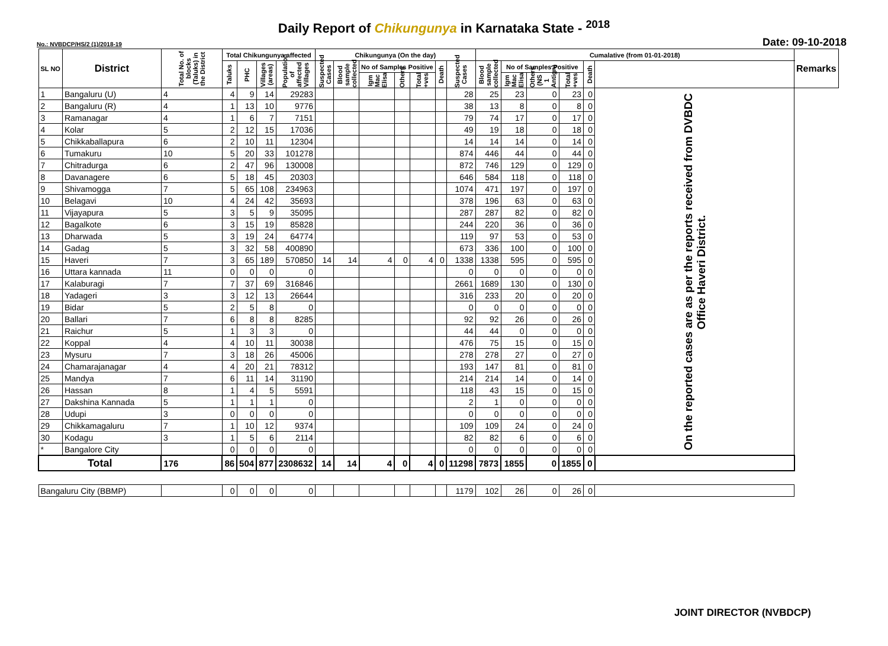Daily Report of Chikungunya in Karnataka State - <sup>2018</sup>
No.: NVBDCP/HS/2 (1)/2018-19 Date: 09-10-2018
| SL NO | District | Total No. of blocks (Taluks) in the District | Total Chikungunya affected | | | | Chikungunya (On the day) | | | | | | | Cumalative (from 01-01-2018) | | | | | | Remarks |
| --- | --- | --- | --- | --- | --- | --- | --- | --- | --- | --- | --- | --- | --- | --- | --- | --- | --- | --- | --- | --- |
| | | | Taluks | PHC | Villages (areas) | Population of affected Villages | Suspected Cases | Blood sample collected | No of Samples Positive | | | Death | Suspected Cases | Blood sample collected | No of Samples Positive | | | Death | | |
| | | | | | | | | | Igm Mac Elisa | Others | Total +ves | | | | Igm Mac Elisa | Others (NS 1 Antign) | Total +ves | | | |
| 1 | Bangaluru (U) | 4 | 4 | 9 | 14 | 29283 | | | | | | | 28 | 25 | 23 | 0 | 23 | 0 | On the reported cases are as per the reports received from DVBDC Office Haveri District. | |
| 2 | Bangaluru (R) | 4 | 1 | 13 | 10 | 9776 | | | | | | | 38 | 13 | 8 | 0 | 8 | 0 | | |
| 3 | Ramanagar | 4 | 1 | 6 | 7 | 7151 | | | | | | | 79 | 74 | 17 | 0 | 17 | 0 | | |
| 4 | Kolar | 5 | 2 | 12 | 15 | 17036 | | | | | | | 49 | 19 | 18 | 0 | 18 | 0 | | |
| 5 | Chikkaballapura | 6 | 2 | 10 | 11 | 12304 | | | | | | | 14 | 14 | 14 | 0 | 14 | 0 | | |
| 6 | Tumakuru | 10 | 5 | 20 | 33 | 101278 | | | | | | | 874 | 446 | 44 | 0 | 44 | 0 | | |
| 7 | Chitradurga | 6 | 2 | 47 | 96 | 130008 | | | | | | | 872 | 746 | 129 | 0 | 129 | 0 | | |
| 8 | Davanagere | 6 | 5 | 18 | 45 | 20303 | | | | | | | 646 | 584 | 118 | 0 | 118 | 0 | | |
| 9 | Shivamogga | 7 | 5 | 65 | 108 | 234963 | | | | | | | 1074 | 471 | 197 | 0 | 197 | 0 | | |
| 10 | Belagavi | 10 | 4 | 24 | 42 | 35693 | | | | | | | 378 | 196 | 63 | 0 | 63 | 0 | | |
| 11 | Vijayapura | 5 | 3 | 5 | 9 | 35095 | | | | | | | 287 | 287 | 82 | 0 | 82 | 0 | | |
| 12 | Bagalkote | 6 | 3 | 15 | 19 | 85828 | | | | | | | 244 | 220 | 36 | 0 | 36 | 0 | | |
| 13 | Dharwada | 5 | 3 | 19 | 24 | 64774 | | | | | | | 119 | 97 | 53 | 0 | 53 | 0 | | |
| 14 | Gadag | 5 | 3 | 32 | 58 | 400890 | | | | | | | 673 | 336 | 100 | 0 | 100 | 0 | | |
| 15 | Haveri | 7 | 3 | 65 | 189 | 570850 | 14 | 14 | 4 | 0 | 4 | 0 | 1338 | 1338 | 595 | 0 | 595 | 0 | | |
| 16 | Uttara kannada | 11 | 0 | 0 | 0 | 0 | | | | | | | 0 | 0 | 0 | 0 | 0 | 0 | | |
| 17 | Kalaburagi | 7 | 7 | 37 | 69 | 316846 | | | | | | | 2661 | 1689 | 130 | 0 | 130 | 0 | | |
| 18 | Yadageri | 3 | 3 | 12 | 13 | 26644 | | | | | | | 316 | 233 | 20 | 0 | 20 | 0 | | |
| 19 | Bidar | 5 | 2 | 5 | 8 | 0 | | | | | | | 0 | 0 | 0 | 0 | 0 | 0 | | |
| 20 | Ballari | 7 | 6 | 8 | 8 | 8285 | | | | | | | 92 | 92 | 26 | 0 | 26 | 0 | | |
| 21 | Raichur | 5 | 1 | 3 | 3 | 0 | | | | | | | 44 | 44 | 0 | 0 | 0 | 0 | | |
| 22 | Koppal | 4 | 4 | 10 | 11 | 30038 | | | | | | | 476 | 75 | 15 | 0 | 15 | 0 | | |
| 23 | Mysuru | 7 | 3 | 18 | 26 | 45006 | | | | | | | 278 | 278 | 27 | 0 | 27 | 0 | | |
| 24 | Chamarajanagar | 4 | 4 | 20 | 21 | 78312 | | | | | | | 193 | 147 | 81 | 0 | 81 | 0 | | |
| 25 | Mandya | 7 | 6 | 11 | 14 | 31190 | | | | | | | 214 | 214 | 14 | 0 | 14 | 0 | | |
| 26 | Hassan | 8 | 1 | 4 | 5 | 5591 | | | | | | | 118 | 43 | 15 | 0 | 15 | 0 | | |
| 27 | Dakshina Kannada | 5 | 1 | 1 | 1 | 0 | | | | | | | 2 | 1 | 0 | 0 | 0 | 0 | | |
| 28 | Udupi | 3 | 0 | 0 | 0 | 0 | | | | | | | 0 | 0 | 0 | 0 | 0 | 0 | | |
| 29 | Chikkamagaluru | 7 | 1 | 10 | 12 | 9374 | | | | | | | 109 | 109 | 24 | 0 | 24 | 0 | | |
| 30 | Kodagu | 3 | 1 | 5 | 6 | 2114 | | | | | | | 82 | 82 | 6 | 0 | 6 | 0 | | |
| * | Bangalore City | | 0 | 0 | 0 | 0 | | | | | | | 0 | 0 | 0 | 0 | 0 | 0 | | |
| Total | | 176 | 86 | 504 | 877 | 2308632 | 14 | 14 | 4 | 0 | 4 | 0 | 11298 | 7873 | 1855 | 0 | 1855 | 0 | | |
| Bangaluru City (BBMP) | | | 0 | 0 | 0 | 0 | | | | | | | 1179 | 102 | 26 | 0 | 26 | 0 | | |
JOINT DIRECTOR (NVBDCP)